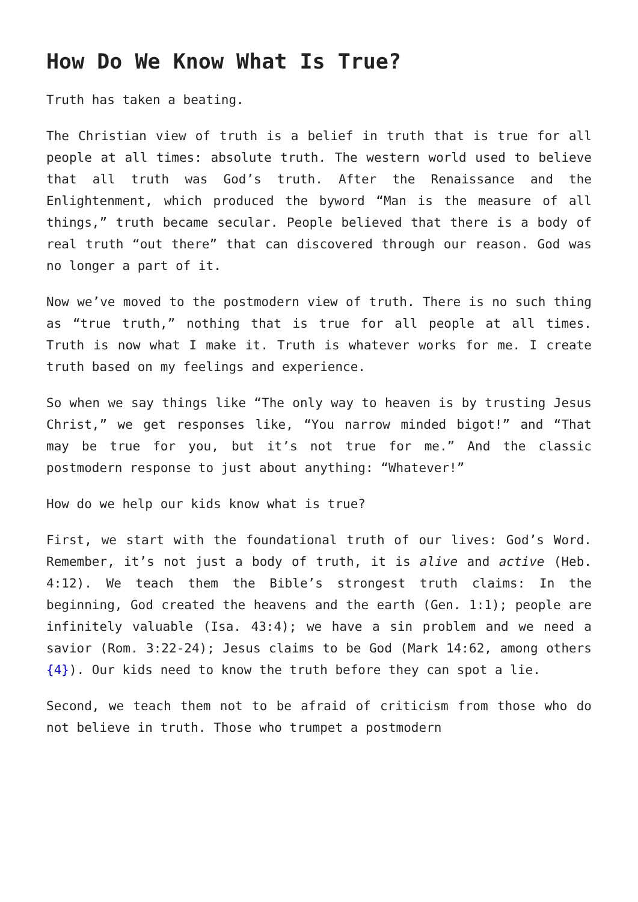How Do We Know What Is True?
Truth has taken a beating.
The Christian view of truth is a belief in truth that is true for all people at all times: absolute truth. The western world used to believe that all truth was God’s truth. After the Renaissance and the Enlightenment, which produced the byword “Man is the measure of all things,” truth became secular. People believed that there is a body of real truth “out there” that can discovered through our reason. God was no longer a part of it.
Now we’ve moved to the postmodern view of truth. There is no such thing as “true truth,” nothing that is true for all people at all times. Truth is now what I make it. Truth is whatever works for me. I create truth based on my feelings and experience.
So when we say things like “The only way to heaven is by trusting Jesus Christ,” we get responses like, “You narrow minded bigot!” and “That may be true for you, but it’s not true for me.” And the classic postmodern response to just about anything: “Whatever!”
How do we help our kids know what is true?
First, we start with the foundational truth of our lives: God’s Word. Remember, it’s not just a body of truth, it is alive and active (Heb. 4:12). We teach them the Bible’s strongest truth claims: In the beginning, God created the heavens and the earth (Gen. 1:1); people are infinitely valuable (Isa. 43:4); we have a sin problem and we need a savior (Rom. 3:22-24); Jesus claims to be God (Mark 14:62, among others {4}). Our kids need to know the truth before they can spot a lie.
Second, we teach them not to be afraid of criticism from those who do not believe in truth. Those who trumpet a postmodern